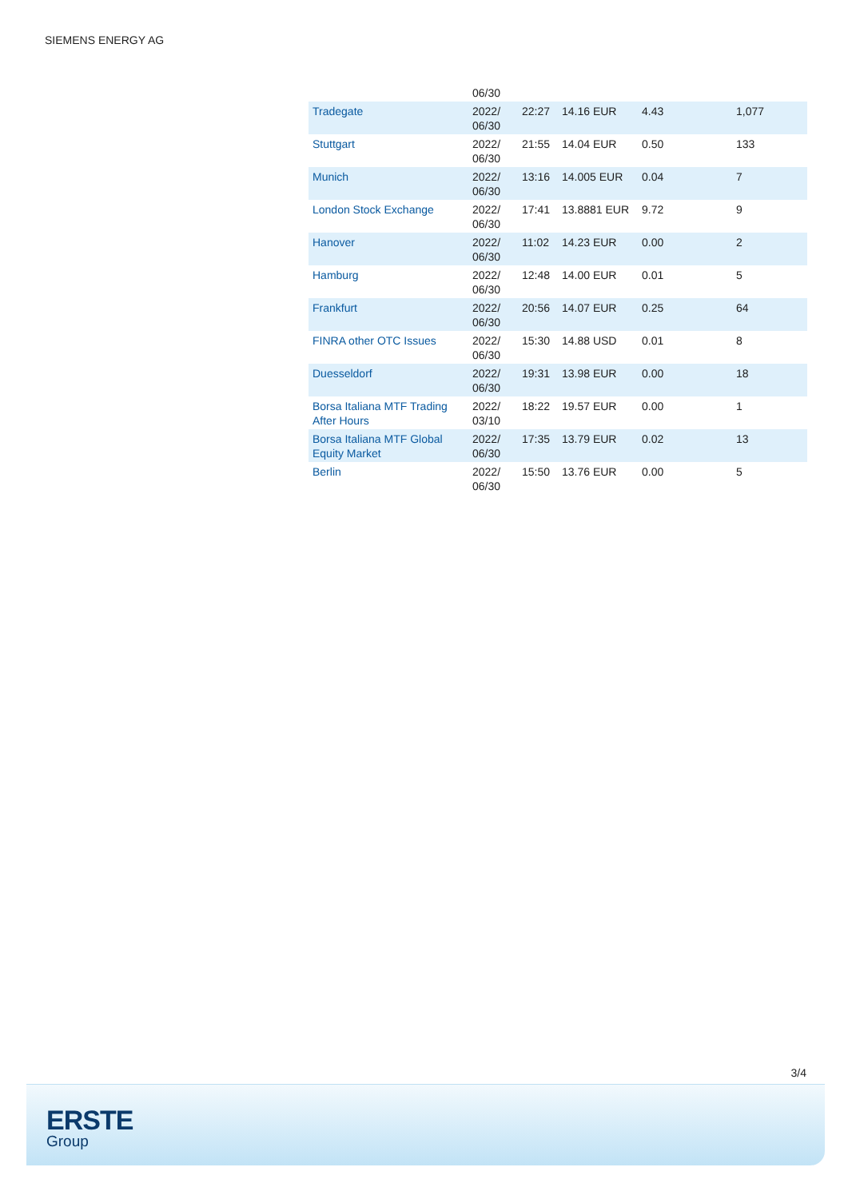SIEMENS ENERGY AG
| | 06/30 | | | | |
| Tradegate | 2022/ 06/30 | 22:27 | 14.16 EUR | 4.43 | 1,077 |
| Stuttgart | 2022/ 06/30 | 21:55 | 14.04 EUR | 0.50 | 133 |
| Munich | 2022/ 06/30 | 13:16 | 14.005 EUR | 0.04 | 7 |
| London Stock Exchange | 2022/ 06/30 | 17:41 | 13.8881 EUR | 9.72 | 9 |
| Hanover | 2022/ 06/30 | 11:02 | 14.23 EUR | 0.00 | 2 |
| Hamburg | 2022/ 06/30 | 12:48 | 14.00 EUR | 0.01 | 5 |
| Frankfurt | 2022/ 06/30 | 20:56 | 14.07 EUR | 0.25 | 64 |
| FINRA other OTC Issues | 2022/ 06/30 | 15:30 | 14.88 USD | 0.01 | 8 |
| Duesseldorf | 2022/ 06/30 | 19:31 | 13.98 EUR | 0.00 | 18 |
| Borsa Italiana MTF Trading After Hours | 2022/ 03/10 | 18:22 | 19.57 EUR | 0.00 | 1 |
| Borsa Italiana MTF Global Equity Market | 2022/ 06/30 | 17:35 | 13.79 EUR | 0.02 | 13 |
| Berlin | 2022/ 06/30 | 15:50 | 13.76 EUR | 0.00 | 5 |
3/4
ERSTE
Group